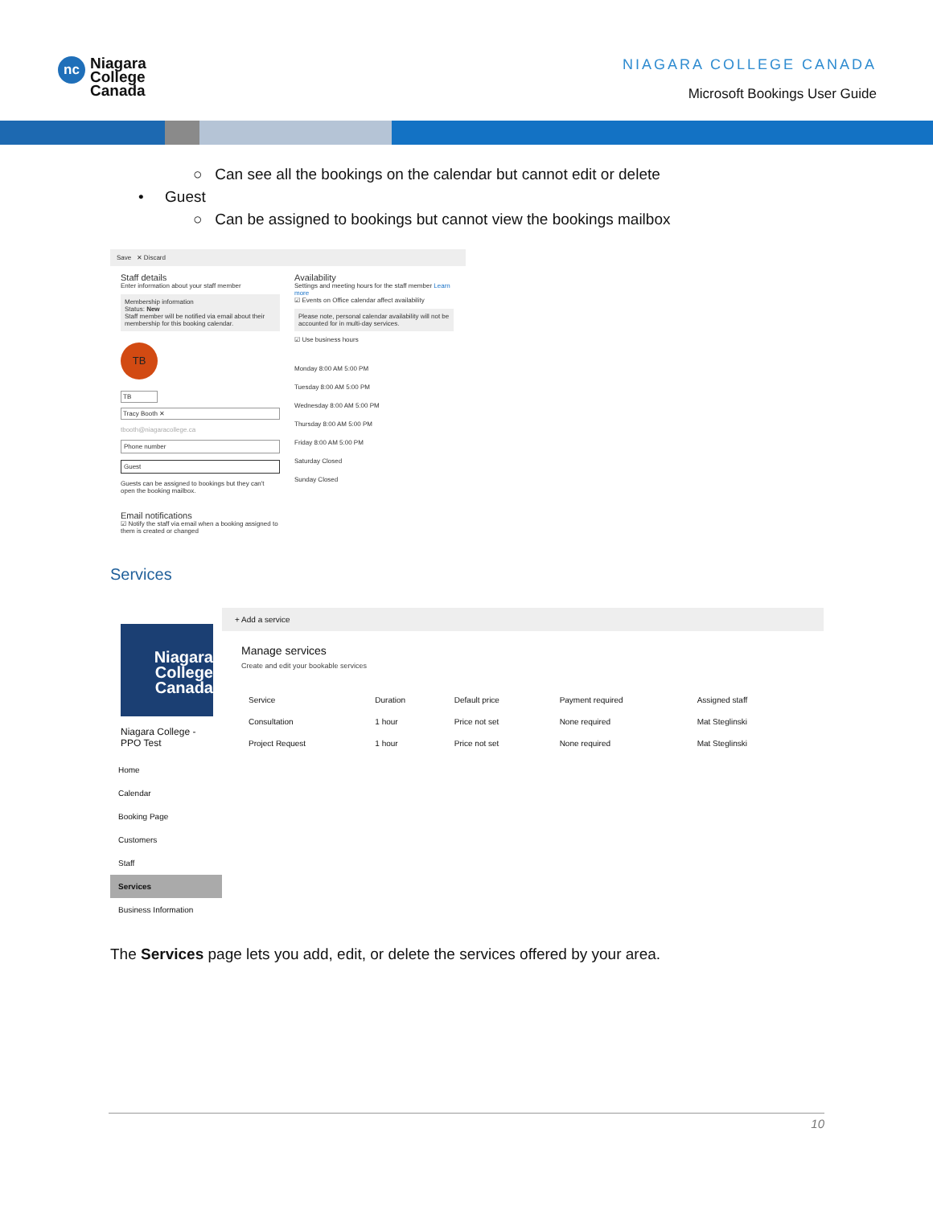nc
Niagara
College
Canada
NIAGARA COLLEGE CANADA
Microsoft Bookings User Guide
○ Can see all the bookings on the calendar but cannot edit or delete
• Guest
○ Can be assigned to bookings but cannot view the bookings mailbox
Save ✕ Discard
Staff details
Enter information about your staff member
Membership information
Status: New
Staff member will be notified via email about their membership for this booking calendar.
TB
TB
Tracy Booth ✕
tbooth@niagaracollege.ca
Phone number
Guest
Guests can be assigned to bookings but they can't open the booking mailbox.
Email notifications
☑ Notify the staff via email when a booking assigned to them is created or changed
Availability
Settings and meeting hours for the staff member Learn more
☑ Events on Office calendar affect availability
Please note, personal calendar availability will not be accounted for in multi-day services.
☑ Use business hours
Monday 8:00 AM 5:00 PM
Tuesday 8:00 AM 5:00 PM
Wednesday 8:00 AM 5:00 PM
Thursday 8:00 AM 5:00 PM
Friday 8:00 AM 5:00 PM
Saturday Closed
Sunday Closed
Services
Niagara
College
Canada
Niagara College - PPO Test
Home
Calendar
Booking Page
Customers
Staff
Services
Business Information
+ Add a service
Manage services
Create and edit your bookable services
| Service | Duration | Default price | Payment required | Assigned staff |
| --- | --- | --- | --- | --- |
| Consultation | 1 hour | Price not set | None required | Mat Steglinski |
| Project Request | 1 hour | Price not set | None required | Mat Steglinski |
The Services page lets you add, edit, or delete the services offered by your area.
10